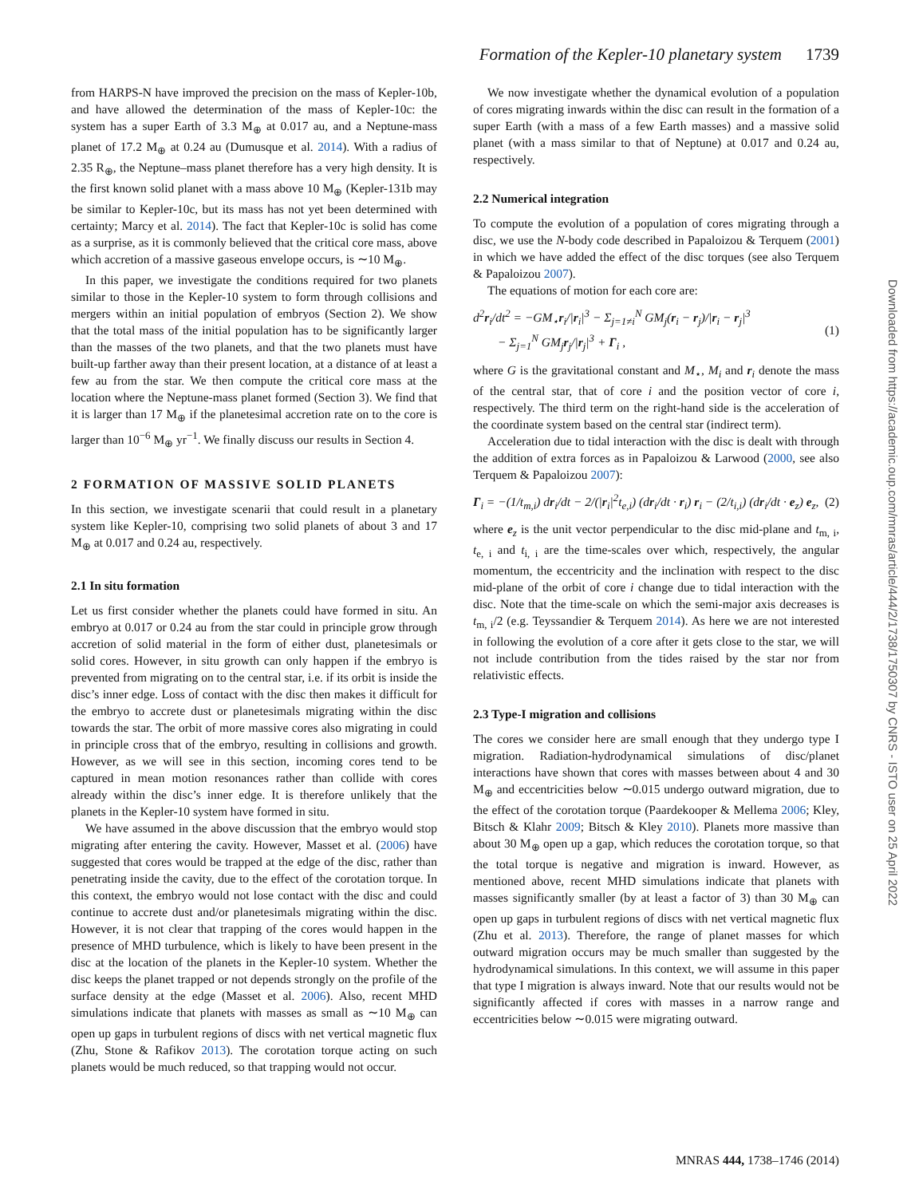Formation of the Kepler-10 planetary system 1739
from HARPS-N have improved the precision on the mass of Kepler-10b, and have allowed the determination of the mass of Kepler-10c: the system has a super Earth of 3.3 M<sub>⊕</sub> at 0.017 au, and a Neptune-mass planet of 17.2 M<sub>⊕</sub> at 0.24 au (Dumusque et al. 2014). With a radius of 2.35 R<sub>⊕</sub>, the Neptune–mass planet therefore has a very high density. It is the first known solid planet with a mass above 10 M<sub>⊕</sub> (Kepler-131b may be similar to Kepler-10c, but its mass has not yet been determined with certainty; Marcy et al. 2014). The fact that Kepler-10c is solid has come as a surprise, as it is commonly believed that the critical core mass, above which accretion of a massive gaseous envelope occurs, is ∼10 M<sub>⊕</sub>.
In this paper, we investigate the conditions required for two planets similar to those in the Kepler-10 system to form through collisions and mergers within an initial population of embryos (Section 2). We show that the total mass of the initial population has to be significantly larger than the masses of the two planets, and that the two planets must have built-up farther away than their present location, at a distance of at least a few au from the star. We then compute the critical core mass at the location where the Neptune-mass planet formed (Section 3). We find that it is larger than 17 M<sub>⊕</sub> if the planetesimal accretion rate on to the core is larger than 10<sup>−6</sup> M<sub>⊕</sub> yr<sup>−1</sup>. We finally discuss our results in Section 4.
2 FORMATION OF MASSIVE SOLID PLANETS
In this section, we investigate scenarii that could result in a planetary system like Kepler-10, comprising two solid planets of about 3 and 17 M<sub>⊕</sub> at 0.017 and 0.24 au, respectively.
2.1 In situ formation
Let us first consider whether the planets could have formed in situ. An embryo at 0.017 or 0.24 au from the star could in principle grow through accretion of solid material in the form of either dust, planetesimals or solid cores. However, in situ growth can only happen if the embryo is prevented from migrating on to the central star, i.e. if its orbit is inside the disc’s inner edge. Loss of contact with the disc then makes it difficult for the embryo to accrete dust or planetesimals migrating within the disc towards the star. The orbit of more massive cores also migrating in could in principle cross that of the embryo, resulting in collisions and growth. However, as we will see in this section, incoming cores tend to be captured in mean motion resonances rather than collide with cores already within the disc’s inner edge. It is therefore unlikely that the planets in the Kepler-10 system have formed in situ.
We have assumed in the above discussion that the embryo would stop migrating after entering the cavity. However, Masset et al. (2006) have suggested that cores would be trapped at the edge of the disc, rather than penetrating inside the cavity, due to the effect of the corotation torque. In this context, the embryo would not lose contact with the disc and could continue to accrete dust and/or planetesimals migrating within the disc. However, it is not clear that trapping of the cores would happen in the presence of MHD turbulence, which is likely to have been present in the disc at the location of the planets in the Kepler-10 system. Whether the disc keeps the planet trapped or not depends strongly on the profile of the surface density at the edge (Masset et al. 2006). Also, recent MHD simulations indicate that planets with masses as small as ∼10 M<sub>⊕</sub> can open up gaps in turbulent regions of discs with net vertical magnetic flux (Zhu, Stone & Rafikov 2013). The corotation torque acting on such planets would be much reduced, so that trapping would not occur.
We now investigate whether the dynamical evolution of a population of cores migrating inwards within the disc can result in the formation of a super Earth (with a mass of a few Earth masses) and a massive solid planet (with a mass similar to that of Neptune) at 0.017 and 0.24 au, respectively.
2.2 Numerical integration
To compute the evolution of a population of cores migrating through a disc, we use the N-body code described in Papaloizou & Terquem (2001) in which we have added the effect of the disc torques (see also Terquem & Papaloizou 2007).
The equations of motion for each core are:
d<sup>2</sup>r<sub>i</sub>/dt<sup>2</sup> = −GM<sub>⋆</sub>r<sub>i</sub>/|r<sub>i</sub>|<sup>3</sup> − Σ<sub>j=1≠i</sub><sup>N</sup> GM<sub>j</sub>(r<sub>i</sub> − r<sub>j</sub>)/|r<sub>i</sub> − r<sub>j</sub>|<sup>3</sup>
− Σ<sub>j=1</sub><sup>N</sup> GM<sub>j</sub>r<sub>j</sub>/|r<sub>j</sub>|<sup>3</sup> + Γ<sub>i</sub> , (1)
where G is the gravitational constant and M<sub>⋆</sub>, M<sub>i</sub> and r<sub>i</sub> denote the mass of the central star, that of core i and the position vector of core i, respectively. The third term on the right-hand side is the acceleration of the coordinate system based on the central star (indirect term).
Acceleration due to tidal interaction with the disc is dealt with through the addition of extra forces as in Papaloizou & Larwood (2000, see also Terquem & Papaloizou 2007):
Γ<sub>i</sub> = −(1/t<sub>m,i</sub>) dr<sub>i</sub>/dt − 2/(|r<sub>i</sub>|<sup>2</sup>t<sub>e,i</sub>) (dr<sub>i</sub>/dt · r<sub>i</sub>) r<sub>i</sub> − (2/t<sub>i,i</sub>) (dr<sub>i</sub>/dt · e<sub>z</sub>) e<sub>z</sub>, (2)
where e<sub>z</sub> is the unit vector perpendicular to the disc mid-plane and t<sub>m, i</sub>, t<sub>e, i</sub> and t<sub>i, i</sub> are the time-scales over which, respectively, the angular momentum, the eccentricity and the inclination with respect to the disc mid-plane of the orbit of core i change due to tidal interaction with the disc. Note that the time-scale on which the semi-major axis decreases is t<sub>m, i</sub>/2 (e.g. Teyssandier & Terquem 2014). As here we are not interested in following the evolution of a core after it gets close to the star, we will not include contribution from the tides raised by the star nor from relativistic effects.
2.3 Type-I migration and collisions
The cores we consider here are small enough that they undergo type I migration. Radiation-hydrodynamical simulations of disc/planet interactions have shown that cores with masses between about 4 and 30 M<sub>⊕</sub> and eccentricities below ∼0.015 undergo outward migration, due to the effect of the corotation torque (Paardekooper & Mellema 2006; Kley, Bitsch & Klahr 2009; Bitsch & Kley 2010). Planets more massive than about 30 M<sub>⊕</sub> open up a gap, which reduces the corotation torque, so that the total torque is negative and migration is inward. However, as mentioned above, recent MHD simulations indicate that planets with masses significantly smaller (by at least a factor of 3) than 30 M<sub>⊕</sub> can open up gaps in turbulent regions of discs with net vertical magnetic flux (Zhu et al. 2013). Therefore, the range of planet masses for which outward migration occurs may be much smaller than suggested by the hydrodynamical simulations. In this context, we will assume in this paper that type I migration is always inward. Note that our results would not be significantly affected if cores with masses in a narrow range and eccentricities below ∼0.015 were migrating outward.
Downloaded from https://academic.oup.com/mnras/article/444/2/1738/1750307 by CNRS - ISTO user on 25 April 2022
MNRAS 444, 1738–1746 (2014)